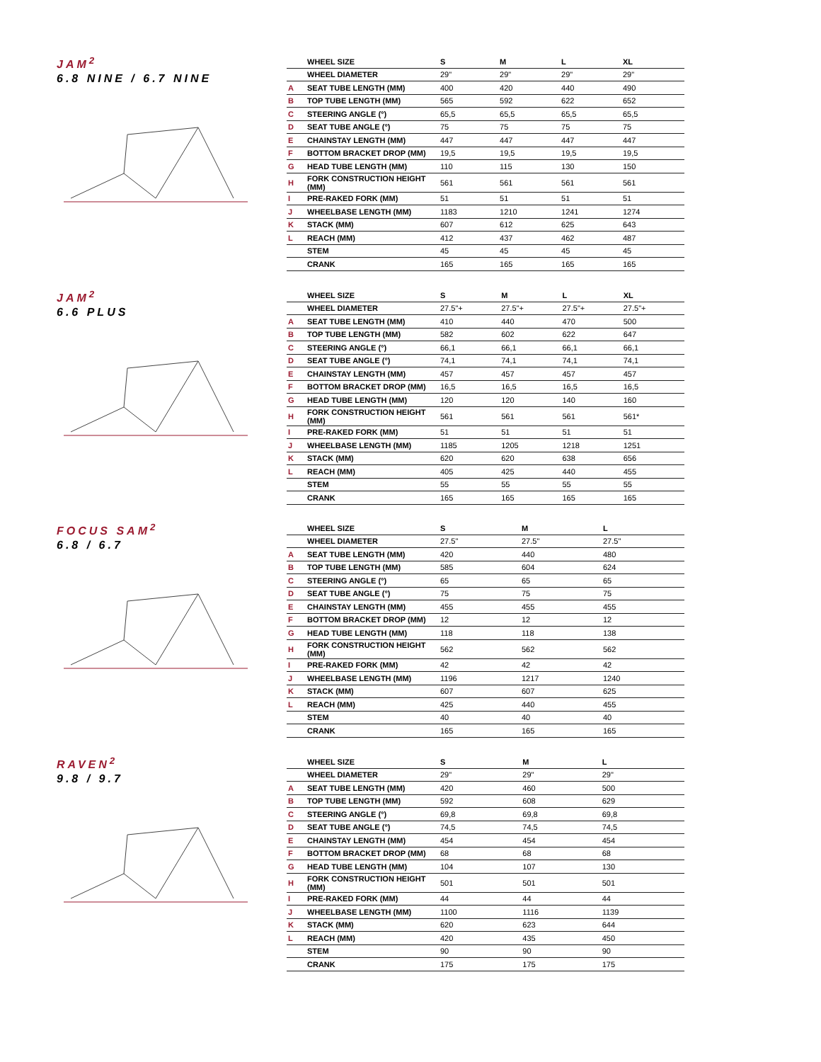JAM<sup>2</sup>
6.8 NINE / 6.7 NINE
| | WHEEL SIZE | S | M | L | XL |
| | WHEEL DIAMETER | 29" | 29" | 29" | 29" |
| A | SEAT TUBE LENGTH (MM) | 400 | 420 | 440 | 490 |
| B | TOP TUBE LENGTH (MM) | 565 | 592 | 622 | 652 |
| C | STEERING ANGLE (°) | 65,5 | 65,5 | 65,5 | 65,5 |
| D | SEAT TUBE ANGLE (°) | 75 | 75 | 75 | 75 |
| E | CHAINSTAY LENGTH (MM) | 447 | 447 | 447 | 447 |
| F | BOTTOM BRACKET DROP (MM) | 19,5 | 19,5 | 19,5 | 19,5 |
| G | HEAD TUBE LENGTH (MM) | 110 | 115 | 130 | 150 |
| H | FORK CONSTRUCTION HEIGHT (MM) | 561 | 561 | 561 | 561 |
| I | PRE-RAKED FORK (MM) | 51 | 51 | 51 | 51 |
| J | WHEELBASE LENGTH (MM) | 1183 | 1210 | 1241 | 1274 |
| K | STACK (MM) | 607 | 612 | 625 | 643 |
| L | REACH (MM) | 412 | 437 | 462 | 487 |
| | STEM | 45 | 45 | 45 | 45 |
| | CRANK | 165 | 165 | 165 | 165 |
JAM<sup>2</sup>
6.6 PLUS
| | WHEEL SIZE | S | M | L | XL |
| | WHEEL DIAMETER | 27.5"+ | 27.5"+ | 27.5"+ | 27.5"+ |
| A | SEAT TUBE LENGTH (MM) | 410 | 440 | 470 | 500 |
| B | TOP TUBE LENGTH (MM) | 582 | 602 | 622 | 647 |
| C | STEERING ANGLE (°) | 66,1 | 66,1 | 66,1 | 66,1 |
| D | SEAT TUBE ANGLE (°) | 74,1 | 74,1 | 74,1 | 74,1 |
| E | CHAINSTAY LENGTH (MM) | 457 | 457 | 457 | 457 |
| F | BOTTOM BRACKET DROP (MM) | 16,5 | 16,5 | 16,5 | 16,5 |
| G | HEAD TUBE LENGTH (MM) | 120 | 120 | 140 | 160 |
| H | FORK CONSTRUCTION HEIGHT (MM) | 561 | 561 | 561 | 561* |
| I | PRE-RAKED FORK (MM) | 51 | 51 | 51 | 51 |
| J | WHEELBASE LENGTH (MM) | 1185 | 1205 | 1218 | 1251 |
| K | STACK (MM) | 620 | 620 | 638 | 656 |
| L | REACH (MM) | 405 | 425 | 440 | 455 |
| | STEM | 55 | 55 | 55 | 55 |
| | CRANK | 165 | 165 | 165 | 165 |
FOCUS SAM<sup>2</sup>
6.8 / 6.7
| | WHEEL SIZE | S | M | L | |
| | WHEEL DIAMETER | 27.5" | 27.5" | 27.5" | |
| A | SEAT TUBE LENGTH (MM) | 420 | 440 | 480 | |
| B | TOP TUBE LENGTH (MM) | 585 | 604 | 624 | |
| C | STEERING ANGLE (°) | 65 | 65 | 65 | |
| D | SEAT TUBE ANGLE (°) | 75 | 75 | 75 | |
| E | CHAINSTAY LENGTH (MM) | 455 | 455 | 455 | |
| F | BOTTOM BRACKET DROP (MM) | 12 | 12 | 12 | |
| G | HEAD TUBE LENGTH (MM) | 118 | 118 | 138 | |
| H | FORK CONSTRUCTION HEIGHT (MM) | 562 | 562 | 562 | |
| I | PRE-RAKED FORK (MM) | 42 | 42 | 42 | |
| J | WHEELBASE LENGTH (MM) | 1196 | 1217 | 1240 | |
| K | STACK (MM) | 607 | 607 | 625 | |
| L | REACH (MM) | 425 | 440 | 455 | |
| | STEM | 40 | 40 | 40 | |
| | CRANK | 165 | 165 | 165 | |
RAVEN<sup>2</sup>
9.8 / 9.7
| | WHEEL SIZE | S | M | L | |
| | WHEEL DIAMETER | 29" | 29" | 29" | |
| A | SEAT TUBE LENGTH (MM) | 420 | 460 | 500 | |
| B | TOP TUBE LENGTH (MM) | 592 | 608 | 629 | |
| C | STEERING ANGLE (°) | 69,8 | 69,8 | 69,8 | |
| D | SEAT TUBE ANGLE (°) | 74,5 | 74,5 | 74,5 | |
| E | CHAINSTAY LENGTH (MM) | 454 | 454 | 454 | |
| F | BOTTOM BRACKET DROP (MM) | 68 | 68 | 68 | |
| G | HEAD TUBE LENGTH (MM) | 104 | 107 | 130 | |
| H | FORK CONSTRUCTION HEIGHT (MM) | 501 | 501 | 501 | |
| I | PRE-RAKED FORK (MM) | 44 | 44 | 44 | |
| J | WHEELBASE LENGTH (MM) | 1100 | 1116 | 1139 | |
| K | STACK (MM) | 620 | 623 | 644 | |
| L | REACH (MM) | 420 | 435 | 450 | |
| | STEM | 90 | 90 | 90 | |
| | CRANK | 175 | 175 | 175 | |